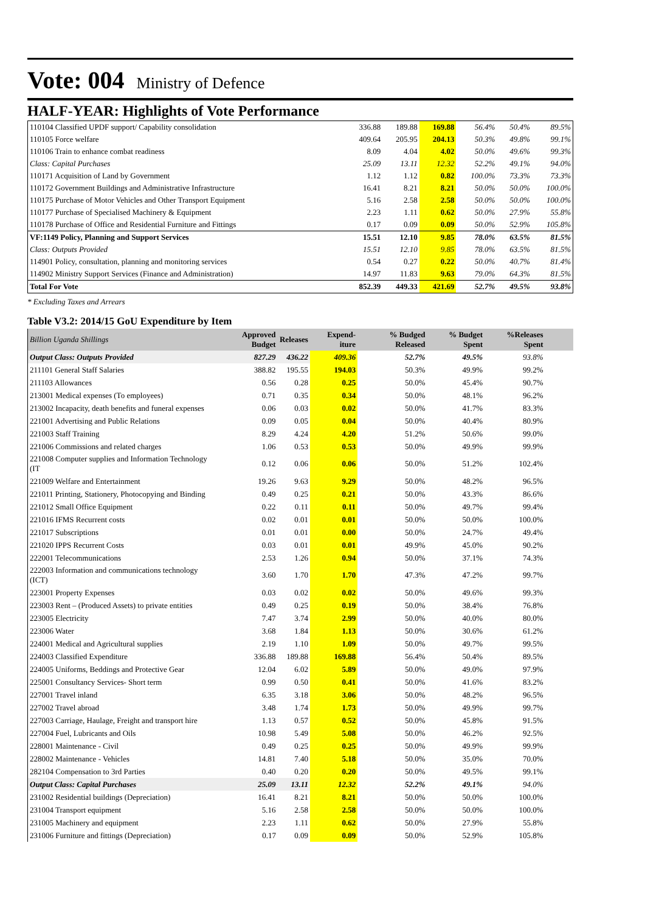Vote: 004
Ministry of Defence
HALF-YEAR: Highlights of Vote Performance
| 110104 Classified UPDF support/ Capability consolidation | 336.88 | 189.88 | 169.88 | 56.4% | 50.4% | 89.5% |
| 110105 Force welfare | 409.64 | 205.95 | 204.13 | 50.3% | 49.8% | 99.1% |
| 110106 Train to enhance combat readiness | 8.09 | 4.04 | 4.02 | 50.0% | 49.6% | 99.3% |
| Class: Capital Purchases | 25.09 | 13.11 | 12.32 | 52.2% | 49.1% | 94.0% |
| 110171 Acquisition of Land by Government | 1.12 | 1.12 | 0.82 | 100.0% | 73.3% | 73.3% |
| 110172 Government Buildings and Administrative Infrastructure | 16.41 | 8.21 | 8.21 | 50.0% | 50.0% | 100.0% |
| 110175 Purchase of Motor Vehicles and Other Transport Equipment | 5.16 | 2.58 | 2.58 | 50.0% | 50.0% | 100.0% |
| 110177 Purchase of Specialised Machinery & Equipment | 2.23 | 1.11 | 0.62 | 50.0% | 27.9% | 55.8% |
| 110178 Purchase of Office and Residential Furniture and Fittings | 0.17 | 0.09 | 0.09 | 50.0% | 52.9% | 105.8% |
| VF:1149 Policy, Planning and Support Services | 15.51 | 12.10 | 9.85 | 78.0% | 63.5% | 81.5% |
| Class: Outputs Provided | 15.51 | 12.10 | 9.85 | 78.0% | 63.5% | 81.5% |
| 114901 Policy, consultation, planning and monitoring services | 0.54 | 0.27 | 0.22 | 50.0% | 40.7% | 81.4% |
| 114902 Ministry Support Services (Finance and Administration) | 14.97 | 11.83 | 9.63 | 79.0% | 64.3% | 81.5% |
| Total For Vote | 852.39 | 449.33 | 421.69 | 52.7% | 49.5% | 93.8% |
* Excluding Taxes and Arrears
Table V3.2: 2014/15 GoU Expenditure by Item
| Billion Uganda Shillings | Approved Budget | Releases | Expend-iture | % Budged Released | % Budget Spent | %Releases Spent | |
| --- | --- | --- | --- | --- | --- | --- | --- |
| Output Class: Outputs Provided | 827.29 | 436.22 | 409.36 | 52.7% | 49.5% | 93.8% | |
| 211101 General Staff Salaries | 388.82 | 195.55 | 194.03 | 50.3% | 49.9% | 99.2% | |
| 211103 Allowances | 0.56 | 0.28 | 0.25 | 50.0% | 45.4% | 90.7% | |
| 213001 Medical expenses (To employees) | 0.71 | 0.35 | 0.34 | 50.0% | 48.1% | 96.2% | |
| 213002 Incapacity, death benefits and funeral expenses | 0.06 | 0.03 | 0.02 | 50.0% | 41.7% | 83.3% | |
| 221001 Advertising and Public Relations | 0.09 | 0.05 | 0.04 | 50.0% | 40.4% | 80.9% | |
| 221003 Staff Training | 8.29 | 4.24 | 4.20 | 51.2% | 50.6% | 99.0% | |
| 221006 Commissions and related charges | 1.06 | 0.53 | 0.53 | 50.0% | 49.9% | 99.9% | |
| 221008 Computer supplies and Information Technology (IT | 0.12 | 0.06 | 0.06 | 50.0% | 51.2% | 102.4% | |
| 221009 Welfare and Entertainment | 19.26 | 9.63 | 9.29 | 50.0% | 48.2% | 96.5% | |
| 221011 Printing, Stationery, Photocopying and Binding | 0.49 | 0.25 | 0.21 | 50.0% | 43.3% | 86.6% | |
| 221012 Small Office Equipment | 0.22 | 0.11 | 0.11 | 50.0% | 49.7% | 99.4% | |
| 221016 IFMS Recurrent costs | 0.02 | 0.01 | 0.01 | 50.0% | 50.0% | 100.0% | |
| 221017 Subscriptions | 0.01 | 0.01 | 0.00 | 50.0% | 24.7% | 49.4% | |
| 221020 IPPS Recurrent Costs | 0.03 | 0.01 | 0.01 | 49.9% | 45.0% | 90.2% | |
| 222001 Telecommunications | 2.53 | 1.26 | 0.94 | 50.0% | 37.1% | 74.3% | |
| 222003 Information and communications technology (ICT) | 3.60 | 1.70 | 1.70 | 47.3% | 47.2% | 99.7% | |
| 223001 Property Expenses | 0.03 | 0.02 | 0.02 | 50.0% | 49.6% | 99.3% | |
| 223003 Rent – (Produced Assets) to private entities | 0.49 | 0.25 | 0.19 | 50.0% | 38.4% | 76.8% | |
| 223005 Electricity | 7.47 | 3.74 | 2.99 | 50.0% | 40.0% | 80.0% | |
| 223006 Water | 3.68 | 1.84 | 1.13 | 50.0% | 30.6% | 61.2% | |
| 224001 Medical and Agricultural supplies | 2.19 | 1.10 | 1.09 | 50.0% | 49.7% | 99.5% | |
| 224003 Classified Expenditure | 336.88 | 189.88 | 169.88 | 56.4% | 50.4% | 89.5% | |
| 224005 Uniforms, Beddings and Protective Gear | 12.04 | 6.02 | 5.89 | 50.0% | 49.0% | 97.9% | |
| 225001 Consultancy Services- Short term | 0.99 | 0.50 | 0.41 | 50.0% | 41.6% | 83.2% | |
| 227001 Travel inland | 6.35 | 3.18 | 3.06 | 50.0% | 48.2% | 96.5% | |
| 227002 Travel abroad | 3.48 | 1.74 | 1.73 | 50.0% | 49.9% | 99.7% | |
| 227003 Carriage, Haulage, Freight and transport hire | 1.13 | 0.57 | 0.52 | 50.0% | 45.8% | 91.5% | |
| 227004 Fuel, Lubricants and Oils | 10.98 | 5.49 | 5.08 | 50.0% | 46.2% | 92.5% | |
| 228001 Maintenance - Civil | 0.49 | 0.25 | 0.25 | 50.0% | 49.9% | 99.9% | |
| 228002 Maintenance - Vehicles | 14.81 | 7.40 | 5.18 | 50.0% | 35.0% | 70.0% | |
| 282104 Compensation to 3rd Parties | 0.40 | 0.20 | 0.20 | 50.0% | 49.5% | 99.1% | |
| Output Class: Capital Purchases | 25.09 | 13.11 | 12.32 | 52.2% | 49.1% | 94.0% | |
| 231002 Residential buildings (Depreciation) | 16.41 | 8.21 | 8.21 | 50.0% | 50.0% | 100.0% | |
| 231004 Transport equipment | 5.16 | 2.58 | 2.58 | 50.0% | 50.0% | 100.0% | |
| 231005 Machinery and equipment | 2.23 | 1.11 | 0.62 | 50.0% | 27.9% | 55.8% | |
| 231006 Furniture and fittings (Depreciation) | 0.17 | 0.09 | 0.09 | 50.0% | 52.9% | 105.8% | |